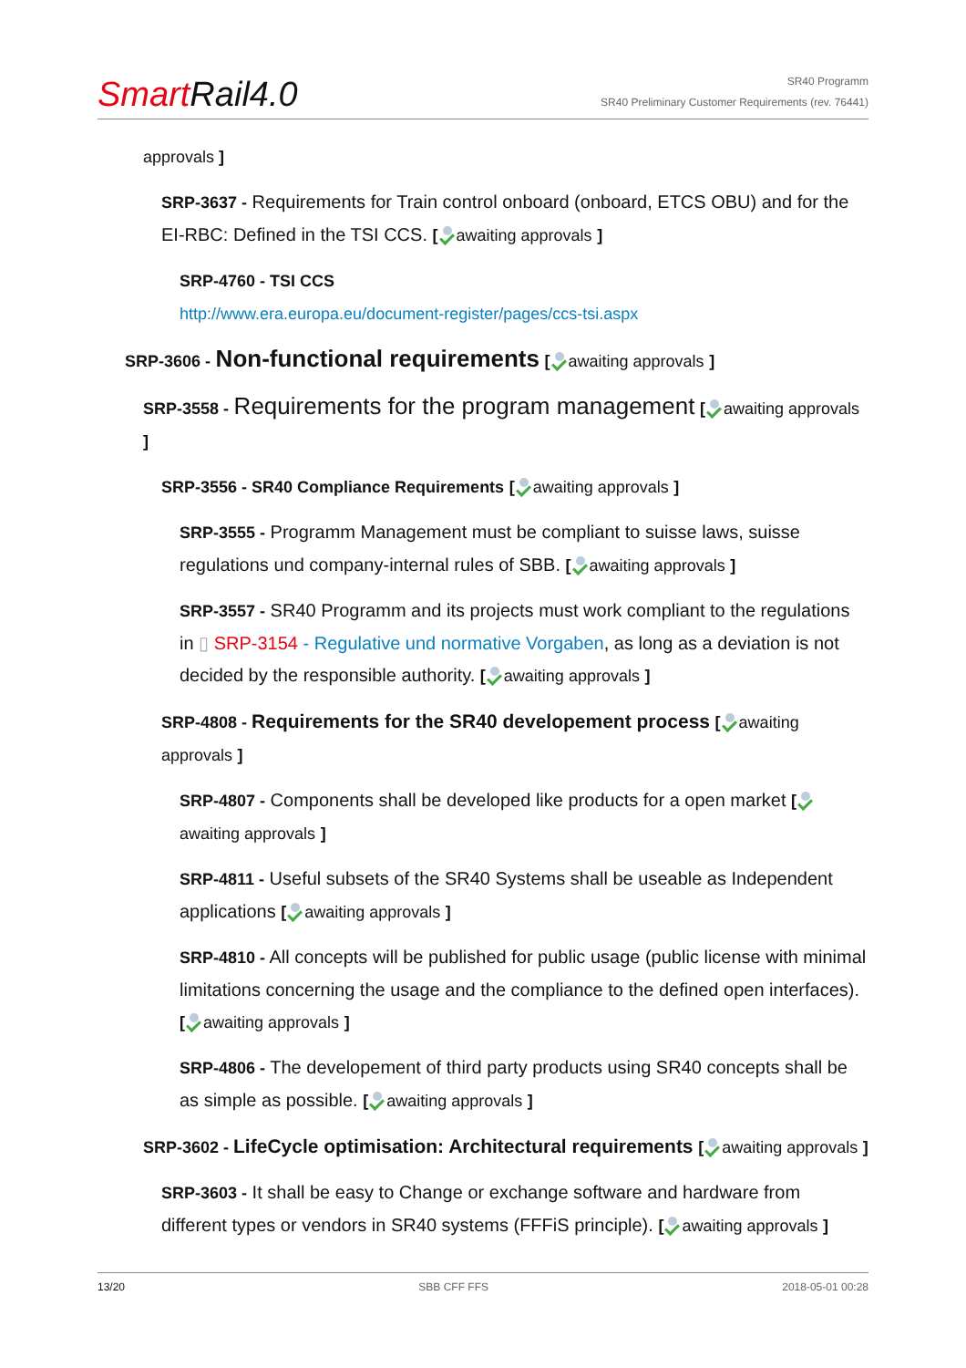Smart Rail4.0
SR40 Programm
SR40 Preliminary Customer Requirements (rev. 76441)
approvals ]
SRP-3637 - Requirements for Train control onboard (onboard, ETCS OBU) and for the EI-RBC: Defined in the TSI CCS. [ awaiting approvals ]
SRP-4760 - TSI CCS
http://www.era.europa.eu/document-register/pages/ccs-tsi.aspx
SRP-3606 - Non-functional requirements [ awaiting approvals ]
SRP-3558 - Requirements for the program management [ awaiting approvals ]
SRP-3556 - SR40 Compliance Requirements [ awaiting approvals ]
SRP-3555 - Programm Management must be compliant to suisse laws, suisse regulations und company-internal rules of SBB. [ awaiting approvals ]
SRP-3557 - SR40 Programm and its projects must work compliant to the regulations in ▯ SRP-3154 - Regulative und normative Vorgaben, as long as a deviation is not decided by the responsible authority. [ awaiting approvals ]
SRP-4808 - Requirements for the SR40 developement process [ awaiting approvals ]
SRP-4807 - Components shall be developed like products for a open market [ awaiting approvals ]
SRP-4811 - Useful subsets of the SR40 Systems shall be useable as Independent applications [ awaiting approvals ]
SRP-4810 - All concepts will be published for public usage (public license with minimal limitations concerning the usage and the compliance to the defined open interfaces). [ awaiting approvals ]
SRP-4806 - The developement of third party products using SR40 concepts shall be as simple as possible. [ awaiting approvals ]
SRP-3602 - LifeCycle optimisation: Architectural requirements [ awaiting approvals ]
SRP-3603 - It shall be easy to Change or exchange software and hardware from different types or vendors in SR40 systems (FFFiS principle). [ awaiting approvals ]
13/20 SBB CFF FFS 2018-05-01 00:28